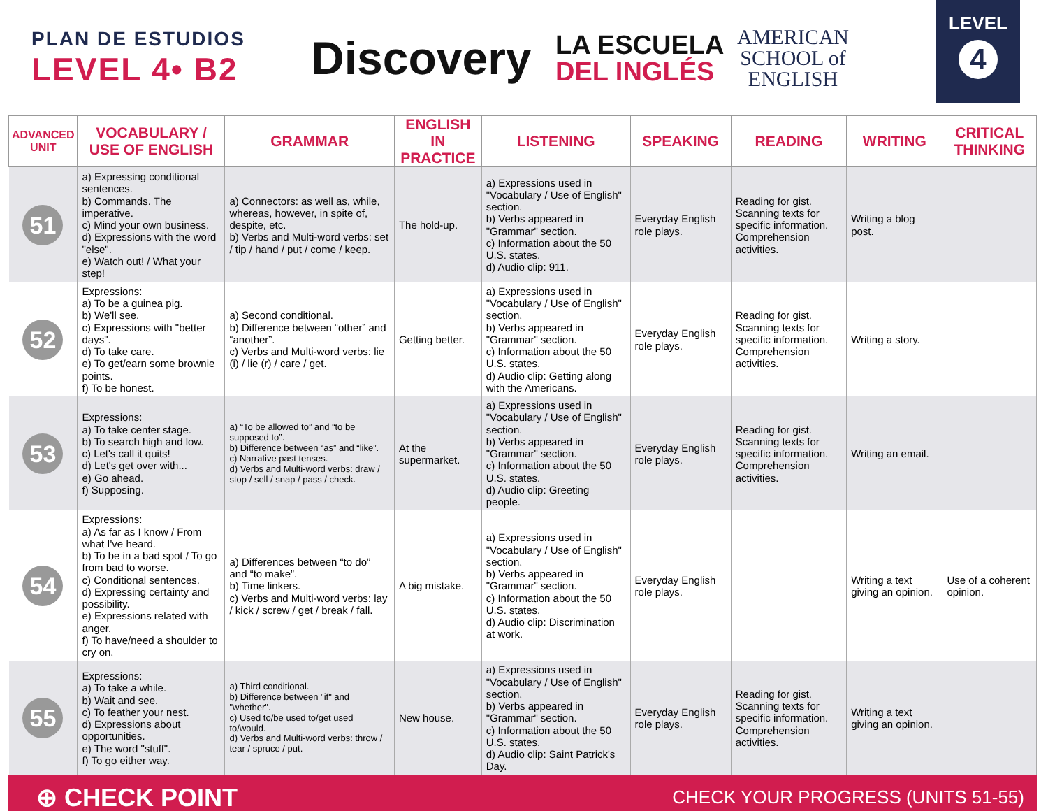PLAN DE ESTUDIOS
LEVEL 4• B2
Discovery
LA ESCUELA
DEL INGLÉS
AMERICAN
SCHOOL of
ENGLISH
LEVEL
4
| ADVANCED UNIT | VOCABULARY / USE OF ENGLISH | GRAMMAR | ENGLISH IN PRACTICE | LISTENING | SPEAKING | READING | WRITING | CRITICAL THINKING |
| --- | --- | --- | --- | --- | --- | --- | --- | --- |
| 51 | a) Expressing conditional sentences. b) Commands. The imperative. c) Mind your own business. d) Expressions with the word "else". e) Watch out! / What your step! | a) Connectors: as well as, while, whereas, however, in spite of, despite, etc. b) Verbs and Multi-word verbs: set / tip / hand / put / come / keep. | The hold-up. | a) Expressions used in "Vocabulary / Use of English" section. b) Verbs appeared in "Grammar" section. c) Information about the 50 U.S. states. d) Audio clip: 911. | Everyday English role plays. | Reading for gist. Scanning texts for specific information. Comprehension activities. | Writing a blog post. | |
| 52 | Expressions: a) To be a guinea pig. b) We'll see. c) Expressions with "better days". d) To take care. e) To get/earn some brownie points. f) To be honest. | a) Second conditional. b) Difference between “other” and “another”. c) Verbs and Multi-word verbs: lie (i) / lie (r) / care / get. | Getting better. | a) Expressions used in "Vocabulary / Use of English" section. b) Verbs appeared in "Grammar" section. c) Information about the 50 U.S. states. d) Audio clip: Getting along with the Americans. | Everyday English role plays. | Reading for gist. Scanning texts for specific information. Comprehension activities. | Writing a story. | |
| 53 | Expressions: a) To take center stage. b) To search high and low. c) Let's call it quits! d) Let's get over with... e) Go ahead. f) Supposing. | a) “To be allowed to” and “to be supposed to”. b) Difference between “as” and “like”. c) Narrative past tenses. d) Verbs and Multi-word verbs: draw / stop / sell / snap / pass / check. | At the supermarket. | a) Expressions used in "Vocabulary / Use of English" section. b) Verbs appeared in "Grammar" section. c) Information about the 50 U.S. states. d) Audio clip: Greeting people. | Everyday English role plays. | Reading for gist. Scanning texts for specific information. Comprehension activities. | Writing an email. | |
| 54 | Expressions: a) As far as I know / From what I've heard. b) To be in a bad spot / To go from bad to worse. c) Conditional sentences. d) Expressing certainty and possibility. e) Expressions related with anger. f) To have/need a shoulder to cry on. | a) Differences between “to do” and “to make”. b) Time linkers. c) Verbs and Multi-word verbs: lay / kick / screw / get / break / fall. | A big mistake. | a) Expressions used in "Vocabulary / Use of English" section. b) Verbs appeared in "Grammar" section. c) Information about the 50 U.S. states. d) Audio clip: Discrimination at work. | Everyday English role plays. | | Writing a text giving an opinion. | Use of a coherent opinion. |
| 55 | Expressions: a) To take a while. b) Wait and see. c) To feather your nest. d) Expressions about opportunities. e) The word "stuff". f) To go either way. | a) Third conditional. b) Difference between "if" and "whether". c) Used to/be used to/get used to/would. d) Verbs and Multi-word verbs: throw / tear / spruce / put. | New house. | a) Expressions used in "Vocabulary / Use of English" section. b) Verbs appeared in "Grammar" section. c) Information about the 50 U.S. states. d) Audio clip: Saint Patrick's Day. | Everyday English role plays. | Reading for gist. Scanning texts for specific information. Comprehension activities. | Writing a text giving an opinion. | |
⊕ CHECK POINT CHECK YOUR PROGRESS (UNITS 51-55)